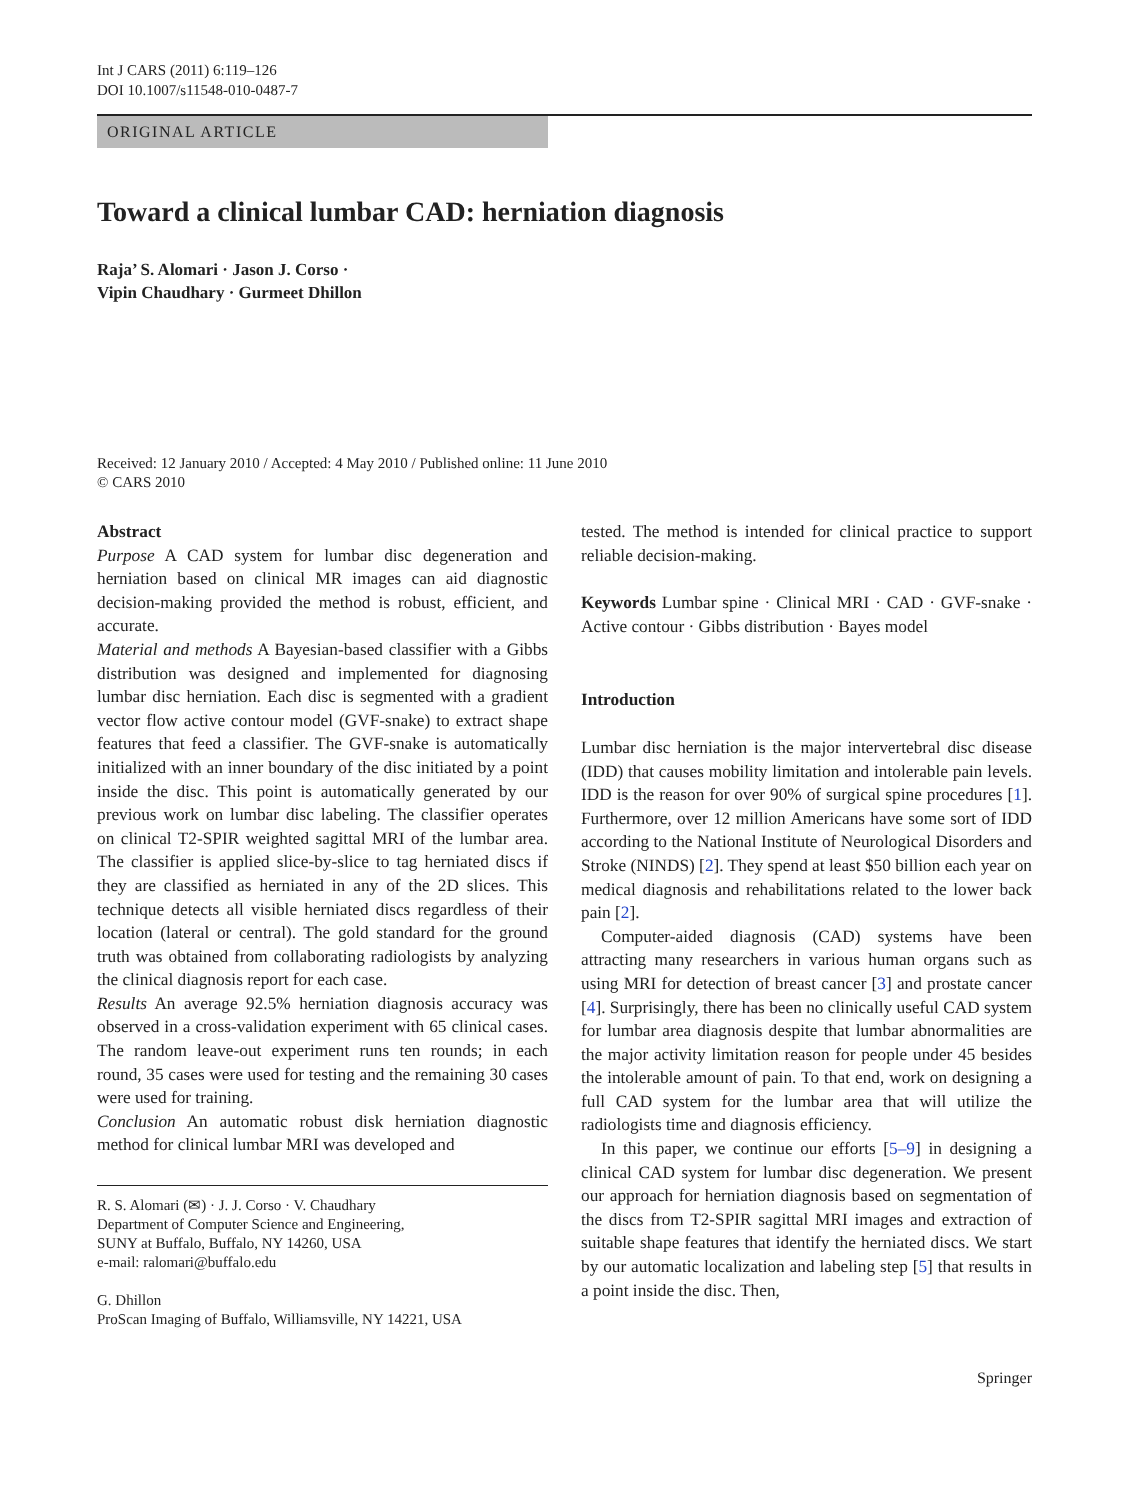Int J CARS (2011) 6:119–126
DOI 10.1007/s11548-010-0487-7
ORIGINAL ARTICLE
Toward a clinical lumbar CAD: herniation diagnosis
Raja’ S. Alomari · Jason J. Corso ·
Vipin Chaudhary · Gurmeet Dhillon
Received: 12 January 2010 / Accepted: 4 May 2010 / Published online: 11 June 2010
© CARS 2010
Abstract
Purpose A CAD system for lumbar disc degeneration and herniation based on clinical MR images can aid diagnostic decision-making provided the method is robust, efficient, and accurate.
Material and methods A Bayesian-based classifier with a Gibbs distribution was designed and implemented for diagnosing lumbar disc herniation. Each disc is segmented with a gradient vector flow active contour model (GVF-snake) to extract shape features that feed a classifier. The GVF-snake is automatically initialized with an inner boundary of the disc initiated by a point inside the disc. This point is automatically generated by our previous work on lumbar disc labeling. The classifier operates on clinical T2-SPIR weighted sagittal MRI of the lumbar area. The classifier is applied slice-by-slice to tag herniated discs if they are classified as herniated in any of the 2D slices. This technique detects all visible herniated discs regardless of their location (lateral or central). The gold standard for the ground truth was obtained from collaborating radiologists by analyzing the clinical diagnosis report for each case.
Results An average 92.5% herniation diagnosis accuracy was observed in a cross-validation experiment with 65 clinical cases. The random leave-out experiment runs ten rounds; in each round, 35 cases were used for testing and the remaining 30 cases were used for training.
Conclusion An automatic robust disk herniation diagnostic method for clinical lumbar MRI was developed and
R. S. Alomari (✉) · J. J. Corso · V. Chaudhary
Department of Computer Science and Engineering,
SUNY at Buffalo, Buffalo, NY 14260, USA
e-mail: ralomari@buffalo.edu
G. Dhillon
ProScan Imaging of Buffalo, Williamsville, NY 14221, USA
tested. The method is intended for clinical practice to support reliable decision-making.
Keywords Lumbar spine · Clinical MRI · CAD · GVF-snake · Active contour · Gibbs distribution · Bayes model
Introduction
Lumbar disc herniation is the major intervertebral disc disease (IDD) that causes mobility limitation and intolerable pain levels. IDD is the reason for over 90% of surgical spine procedures [1]. Furthermore, over 12 million Americans have some sort of IDD according to the National Institute of Neurological Disorders and Stroke (NINDS) [2]. They spend at least $50 billion each year on medical diagnosis and rehabilitations related to the lower back pain [2].
Computer-aided diagnosis (CAD) systems have been attracting many researchers in various human organs such as using MRI for detection of breast cancer [3] and prostate cancer [4]. Surprisingly, there has been no clinically useful CAD system for lumbar area diagnosis despite that lumbar abnormalities are the major activity limitation reason for people under 45 besides the intolerable amount of pain. To that end, work on designing a full CAD system for the lumbar area that will utilize the radiologists time and diagnosis efficiency.
In this paper, we continue our efforts [5–9] in designing a clinical CAD system for lumbar disc degeneration. We present our approach for herniation diagnosis based on segmentation of the discs from T2-SPIR sagittal MRI images and extraction of suitable shape features that identify the herniated discs. We start by our automatic localization and labeling step [5] that results in a point inside the disc. Then,
Springer